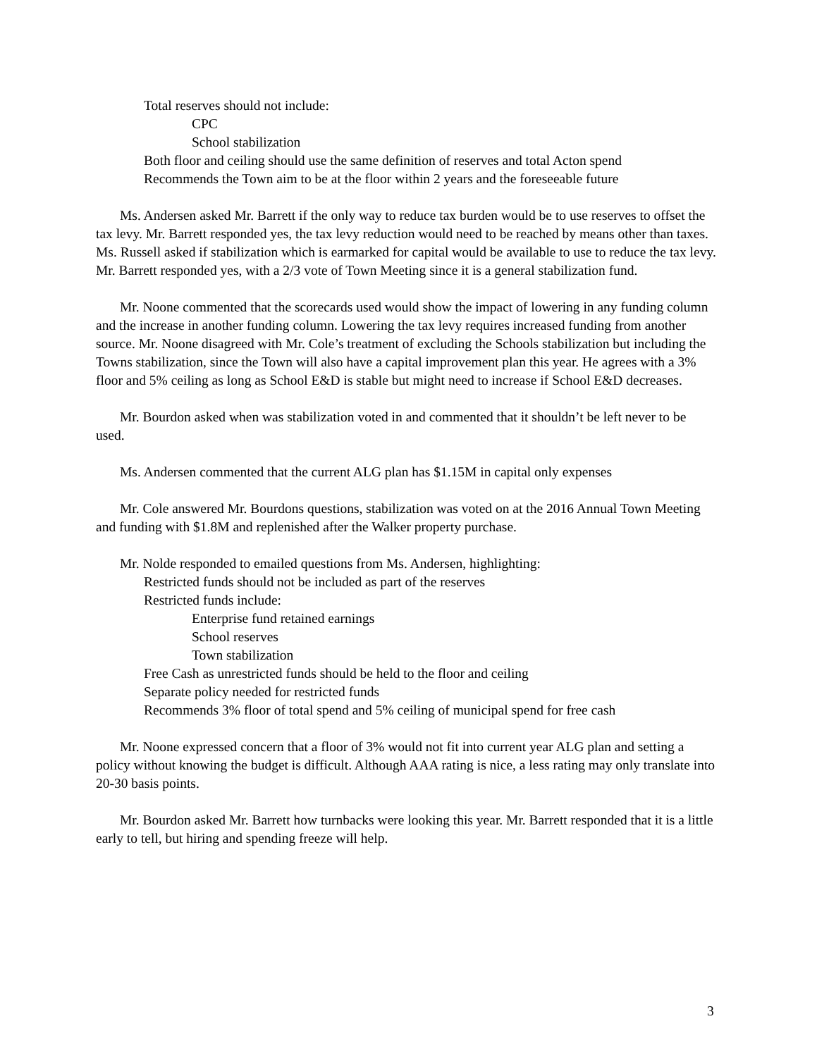Total reserves should not include:
CPC
School stabilization
Both floor and ceiling should use the same definition of reserves and total Acton spend
Recommends the Town aim to be at the floor within 2 years and the foreseeable future
Ms. Andersen asked Mr. Barrett if the only way to reduce tax burden would be to use reserves to offset the tax levy. Mr. Barrett responded yes, the tax levy reduction would need to be reached by means other than taxes. Ms. Russell asked if stabilization which is earmarked for capital would be available to use to reduce the tax levy. Mr. Barrett responded yes, with a 2/3 vote of Town Meeting since it is a general stabilization fund.
Mr. Noone commented that the scorecards used would show the impact of lowering in any funding column and the increase in another funding column. Lowering the tax levy requires increased funding from another source. Mr. Noone disagreed with Mr. Cole’s treatment of excluding the Schools stabilization but including the Towns stabilization, since the Town will also have a capital improvement plan this year. He agrees with a 3% floor and 5% ceiling as long as School E&D is stable but might need to increase if School E&D decreases.
Mr. Bourdon asked when was stabilization voted in and commented that it shouldn’t be left never to be used.
Ms. Andersen commented that the current ALG plan has $1.15M in capital only expenses
Mr. Cole answered Mr. Bourdons questions, stabilization was voted on at the 2016 Annual Town Meeting and funding with $1.8M and replenished after the Walker property purchase.
Mr. Nolde responded to emailed questions from Ms. Andersen, highlighting:
Restricted funds should not be included as part of the reserves
Restricted funds include:
Enterprise fund retained earnings
School reserves
Town stabilization
Free Cash as unrestricted funds should be held to the floor and ceiling
Separate policy needed for restricted funds
Recommends 3% floor of total spend and 5% ceiling of municipal spend for free cash
Mr. Noone expressed concern that a floor of 3% would not fit into current year ALG plan and setting a policy without knowing the budget is difficult. Although AAA rating is nice, a less rating may only translate into 20-30 basis points.
Mr. Bourdon asked Mr. Barrett how turnbacks were looking this year. Mr. Barrett responded that it is a little early to tell, but hiring and spending freeze will help.
3